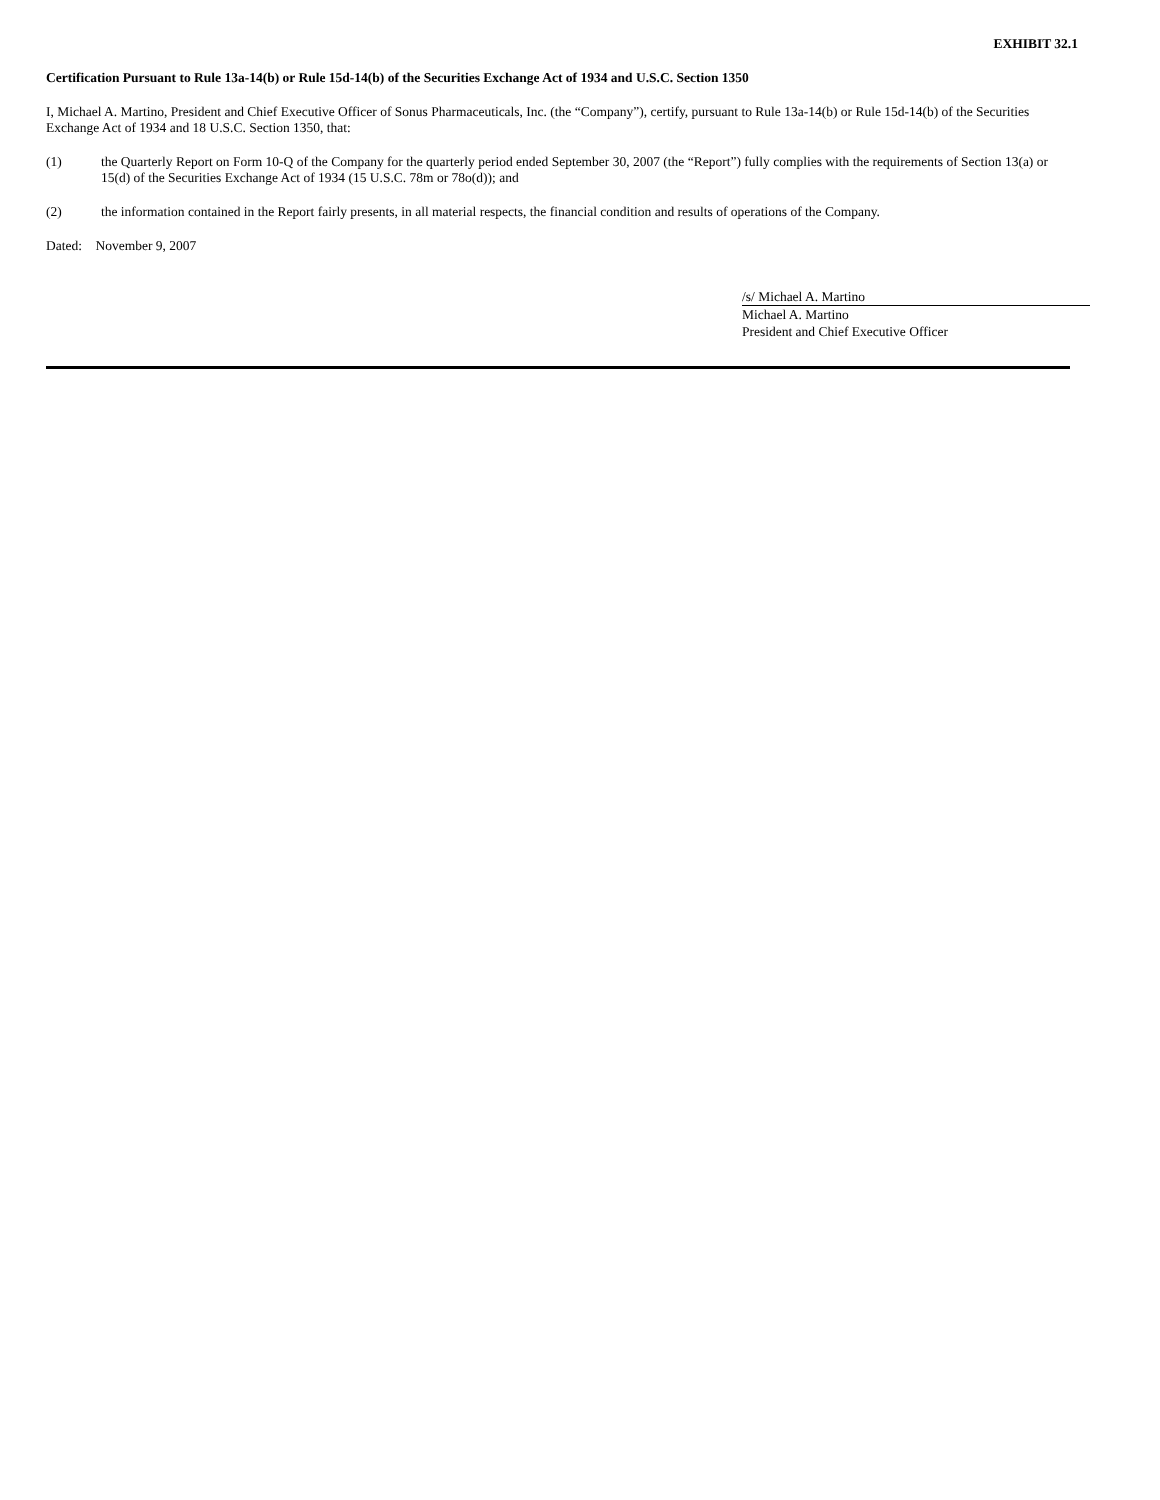EXHIBIT 32.1
Certification Pursuant to Rule 13a-14(b) or Rule 15d-14(b) of the Securities Exchange Act of 1934 and U.S.C. Section 1350
I, Michael A. Martino, President and Chief Executive Officer of Sonus Pharmaceuticals, Inc. (the “Company”), certify, pursuant to Rule 13a-14(b) or Rule 15d-14(b) of the Securities Exchange Act of 1934 and 18 U.S.C. Section 1350, that:
(1) the Quarterly Report on Form 10-Q of the Company for the quarterly period ended September 30, 2007 (the “Report”) fully complies with the requirements of Section 13(a) or 15(d) of the Securities Exchange Act of 1934 (15 U.S.C. 78m or 78o(d)); and
(2) the information contained in the Report fairly presents, in all material respects, the financial condition and results of operations of the Company.
Dated: November 9, 2007
/s/ Michael A. Martino
Michael A. Martino
President and Chief Executive Officer